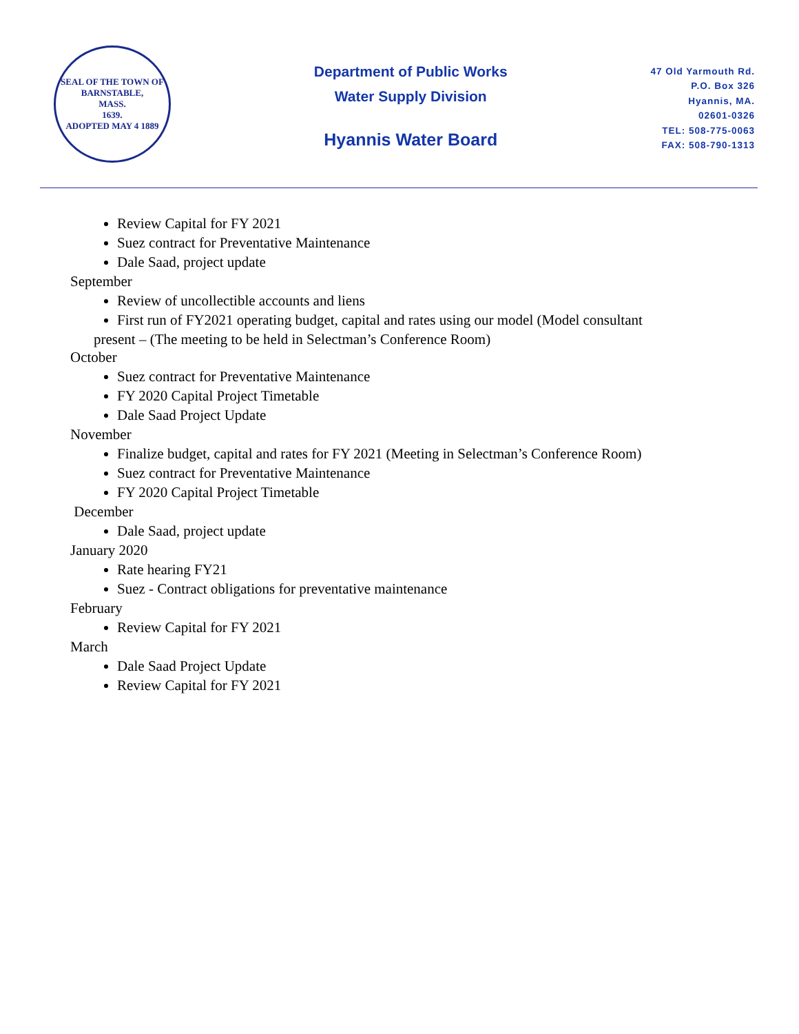SEAL OF THE TOWN OF
BARNSTABLE,
MASS.
1639.
ADOPTED MAY 4 1889
Department of Public Works
Water Supply Division
Hyannis Water Board
47 Old Yarmouth Rd.
P.O. Box 326
Hyannis, MA.
02601-0326
TEL: 508-775-0063
FAX: 508-790-1313
Review Capital for FY 2021
Suez contract for Preventative Maintenance
Dale Saad, project update
September
Review of uncollectible accounts and liens
First run of FY2021 operating budget, capital and rates using our model (Model consultant
present – (The meeting to be held in Selectman’s Conference Room)
October
Suez contract for Preventative Maintenance
FY 2020 Capital Project Timetable
Dale Saad Project Update
November
Finalize budget, capital and rates for FY 2021 (Meeting in Selectman’s Conference Room)
Suez contract for Preventative Maintenance
FY 2020 Capital Project Timetable
December
Dale Saad, project update
January 2020
Rate hearing FY21
Suez - Contract obligations for preventative maintenance
February
Review Capital for FY 2021
March
Dale Saad Project Update
Review Capital for FY 2021